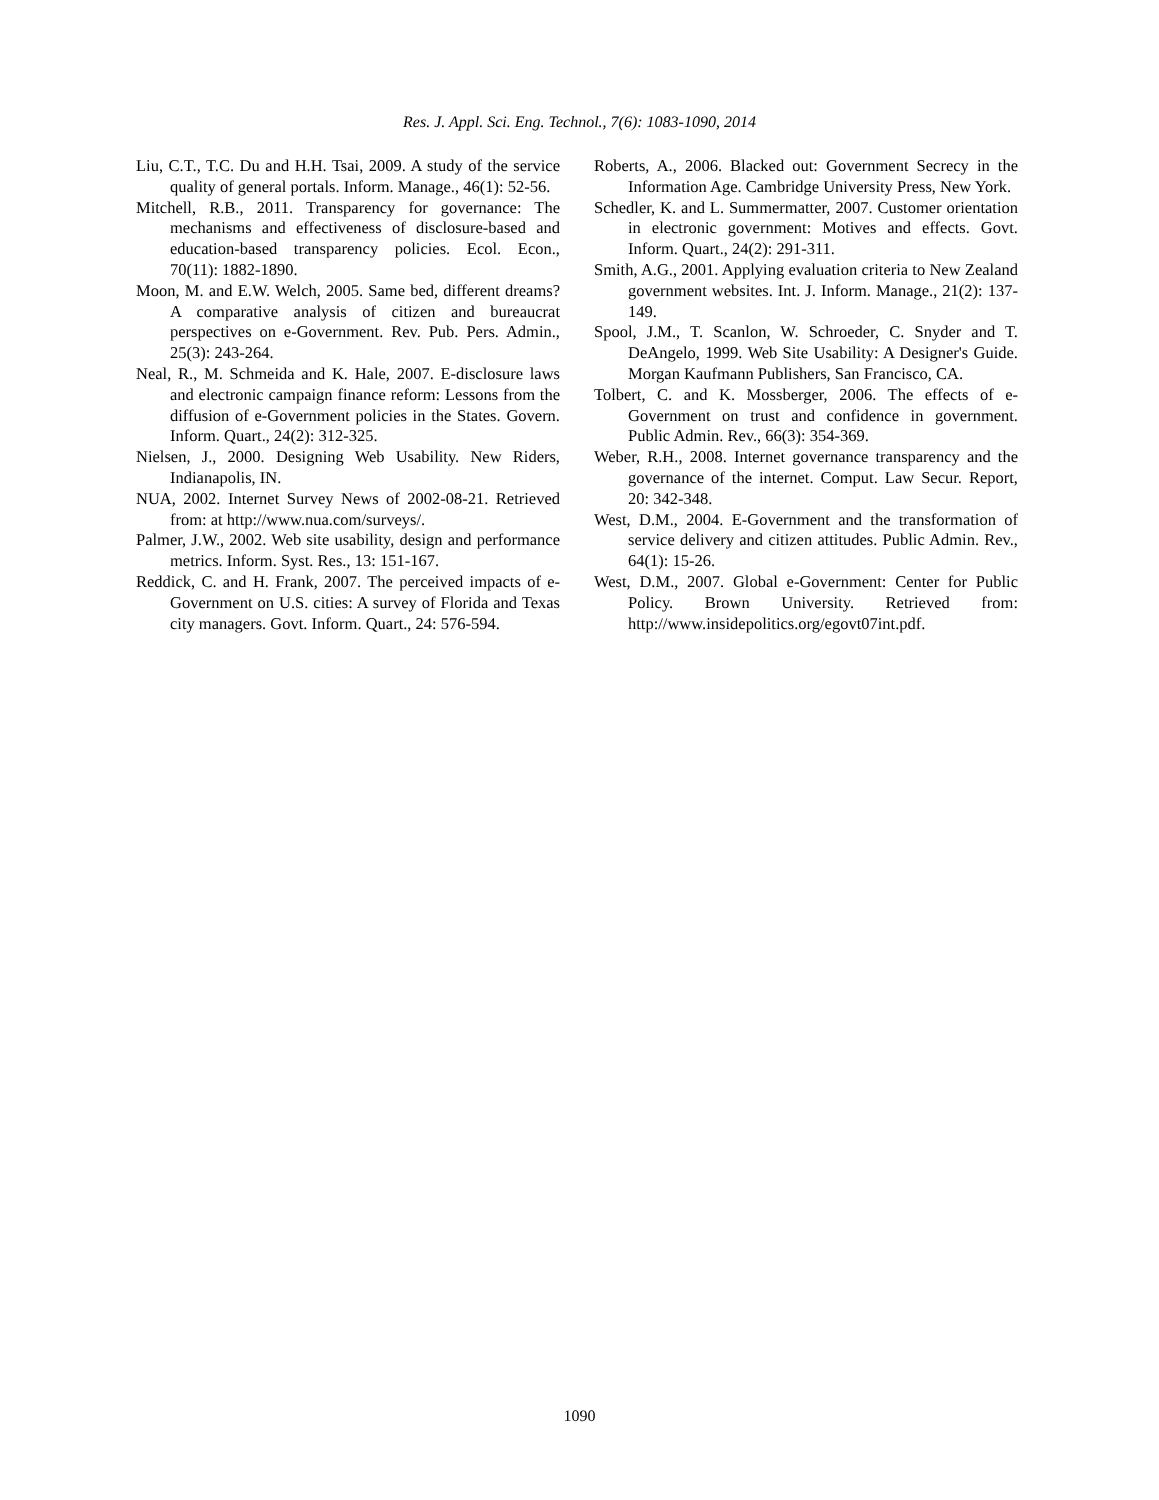Res. J. Appl. Sci. Eng. Technol., 7(6): 1083-1090, 2014
Liu, C.T., T.C. Du and H.H. Tsai, 2009. A study of the service quality of general portals. Inform. Manage., 46(1): 52-56.
Mitchell, R.B., 2011. Transparency for governance: The mechanisms and effectiveness of disclosure-based and education-based transparency policies. Ecol. Econ., 70(11): 1882-1890.
Moon, M. and E.W. Welch, 2005. Same bed, different dreams? A comparative analysis of citizen and bureaucrat perspectives on e-Government. Rev. Pub. Pers. Admin., 25(3): 243-264.
Neal, R., M. Schmeida and K. Hale, 2007. E-disclosure laws and electronic campaign finance reform: Lessons from the diffusion of e-Government policies in the States. Govern. Inform. Quart., 24(2): 312-325.
Nielsen, J., 2000. Designing Web Usability. New Riders, Indianapolis, IN.
NUA, 2002. Internet Survey News of 2002-08-21. Retrieved from: at http://www.nua.com/surveys/.
Palmer, J.W., 2002. Web site usability, design and performance metrics. Inform. Syst. Res., 13: 151-167.
Reddick, C. and H. Frank, 2007. The perceived impacts of e-Government on U.S. cities: A survey of Florida and Texas city managers. Govt. Inform. Quart., 24: 576-594.
Roberts, A., 2006. Blacked out: Government Secrecy in the Information Age. Cambridge University Press, New York.
Schedler, K. and L. Summermatter, 2007. Customer orientation in electronic government: Motives and effects. Govt. Inform. Quart., 24(2): 291-311.
Smith, A.G., 2001. Applying evaluation criteria to New Zealand government websites. Int. J. Inform. Manage., 21(2): 137-149.
Spool, J.M., T. Scanlon, W. Schroeder, C. Snyder and T. DeAngelo, 1999. Web Site Usability: A Designer's Guide. Morgan Kaufmann Publishers, San Francisco, CA.
Tolbert, C. and K. Mossberger, 2006. The effects of e-Government on trust and confidence in government. Public Admin. Rev., 66(3): 354-369.
Weber, R.H., 2008. Internet governance transparency and the governance of the internet. Comput. Law Secur. Report, 20: 342-348.
West, D.M., 2004. E-Government and the transformation of service delivery and citizen attitudes. Public Admin. Rev., 64(1): 15-26.
West, D.M., 2007. Global e-Government: Center for Public Policy. Brown University. Retrieved from: http://www.insidepolitics.org/egovt07int.pdf.
1090